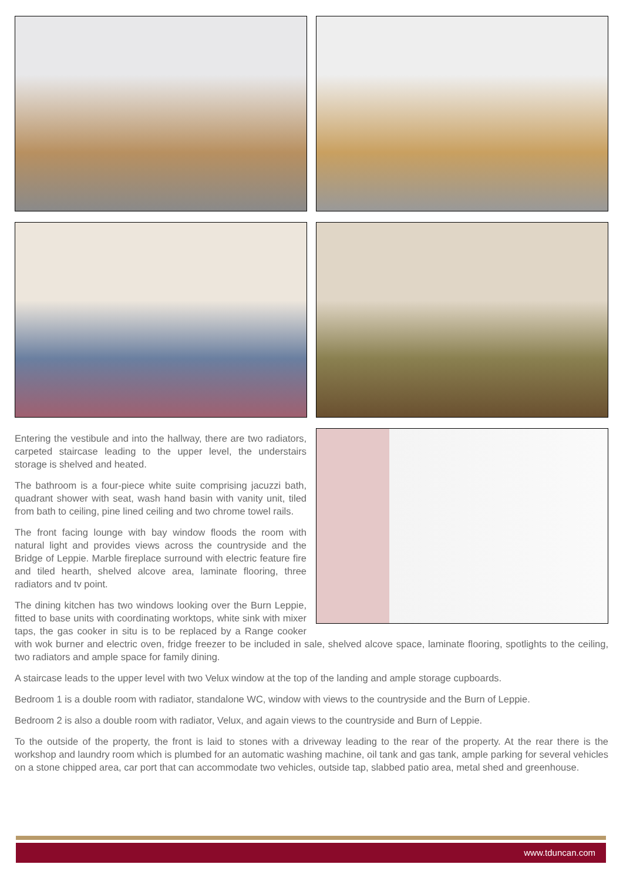Entering the vestibule and into the hallway, there are two radiators, carpeted staircase leading to the upper level, the understairs storage is shelved and heated.
The bathroom is a four-piece white suite comprising jacuzzi bath, quadrant shower with seat, wash hand basin with vanity unit, tiled from bath to ceiling, pine lined ceiling and two chrome towel rails.
The front facing lounge with bay window floods the room with natural light and provides views across the countryside and the Bridge of Leppie. Marble fireplace surround with electric feature fire and tiled hearth, shelved alcove area, laminate flooring, three radiators and tv point.
The dining kitchen has two windows looking over the Burn Leppie, fitted to base units with coordinating worktops, white sink with mixer taps, the gas cooker in situ is to be replaced by a Range cooker with wok burner and electric oven, fridge freezer to be included in sale, shelved alcove space, laminate flooring, spotlights to the ceiling, two radiators and ample space for family dining.
A staircase leads to the upper level with two Velux window at the top of the landing and ample storage cupboards.
Bedroom 1 is a double room with radiator, standalone WC, window with views to the countryside and the Burn of Leppie.
Bedroom 2 is also a double room with radiator, Velux, and again views to the countryside and Burn of Leppie.
To the outside of the property, the front is laid to stones with a driveway leading to the rear of the property. At the rear there is the workshop and laundry room which is plumbed for an automatic washing machine, oil tank and gas tank, ample parking for several vehicles on a stone chipped area, car port that can accommodate two vehicles, outside tap, slabbed patio area, metal shed and greenhouse.
www.tduncan.com